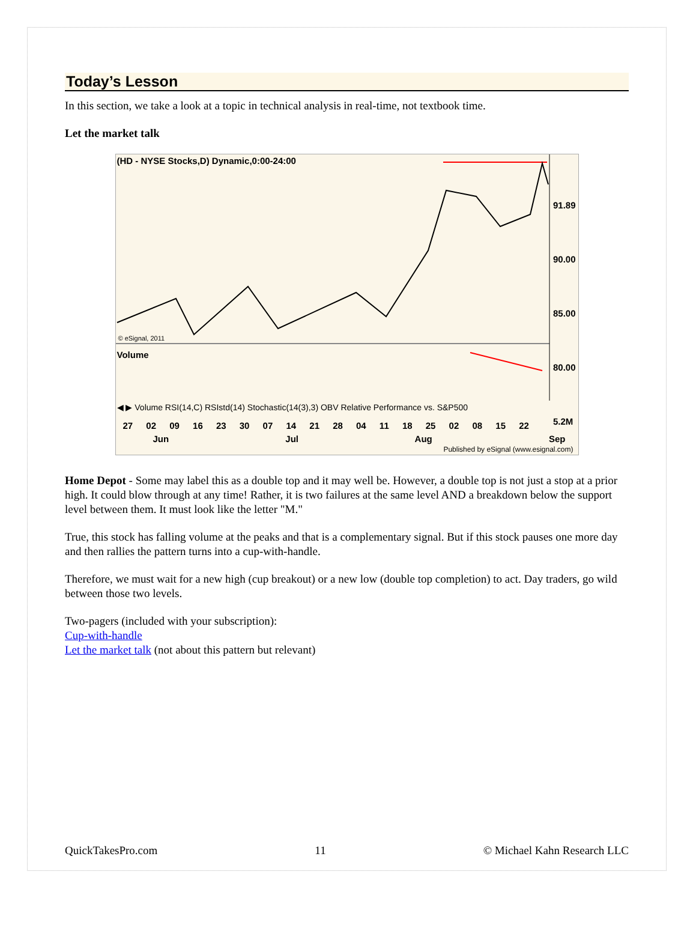Today’s Lesson
In this section, we take a look at a topic in technical analysis in real-time, not textbook time.
Let the market talk
(HD - NYSE Stocks,D) Dynamic,0:00-24:00
91.89
90.00
85.00
80.00
5.2M
© eSignal, 2011
Volume
◀ ▶ Volume RSI(14,C) RSIstd(14) Stochastic(14(3),3) OBV Relative Performance vs. S&P500
27 02 09 16 23 30 07 14 21 28 04 11 18 25 02 08 15 22
Jun Jul Aug Sep
Published by eSignal (www.esignal.com)
Home Depot - Some may label this as a double top and it may well be. However, a double top is not just a stop at a prior high. It could blow through at any time! Rather, it is two failures at the same level AND a breakdown below the support level between them. It must look like the letter "M."
True, this stock has falling volume at the peaks and that is a complementary signal. But if this stock pauses one more day and then rallies the pattern turns into a cup-with-handle.
Therefore, we must wait for a new high (cup breakout) or a new low (double top completion) to act. Day traders, go wild between those two levels.
Two-pagers (included with your subscription):
Cup-with-handle
Let the market talk (not about this pattern but relevant)
QuickTakesPro.com 11 © Michael Kahn Research LLC